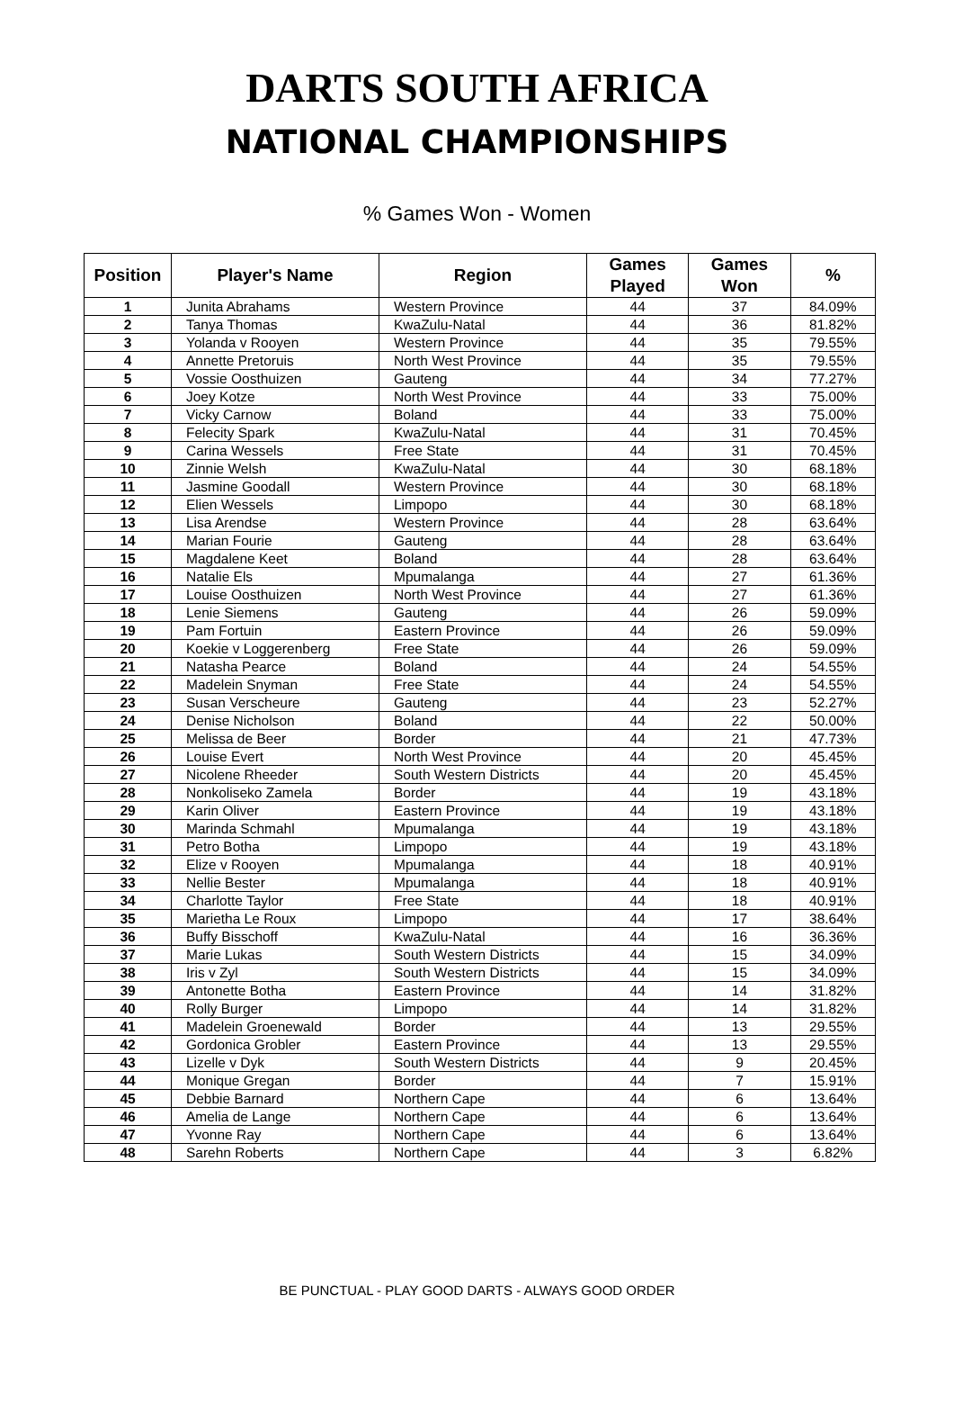DARTS SOUTH AFRICA
NATIONAL CHAMPIONSHIPS
% Games Won - Women
| Position | Player's Name | Region | Games Played | Games Won | % |
| --- | --- | --- | --- | --- | --- |
| 1 | Junita Abrahams | Western Province | 44 | 37 | 84.09% |
| 2 | Tanya Thomas | KwaZulu-Natal | 44 | 36 | 81.82% |
| 3 | Yolanda v Rooyen | Western Province | 44 | 35 | 79.55% |
| 4 | Annette Pretoruis | North West Province | 44 | 35 | 79.55% |
| 5 | Vossie Oosthuizen | Gauteng | 44 | 34 | 77.27% |
| 6 | Joey Kotze | North West Province | 44 | 33 | 75.00% |
| 7 | Vicky Carnow | Boland | 44 | 33 | 75.00% |
| 8 | Felecity Spark | KwaZulu-Natal | 44 | 31 | 70.45% |
| 9 | Carina Wessels | Free State | 44 | 31 | 70.45% |
| 10 | Zinnie Welsh | KwaZulu-Natal | 44 | 30 | 68.18% |
| 11 | Jasmine Goodall | Western Province | 44 | 30 | 68.18% |
| 12 | Elien Wessels | Limpopo | 44 | 30 | 68.18% |
| 13 | Lisa Arendse | Western Province | 44 | 28 | 63.64% |
| 14 | Marian Fourie | Gauteng | 44 | 28 | 63.64% |
| 15 | Magdalene Keet | Boland | 44 | 28 | 63.64% |
| 16 | Natalie Els | Mpumalanga | 44 | 27 | 61.36% |
| 17 | Louise Oosthuizen | North West Province | 44 | 27 | 61.36% |
| 18 | Lenie Siemens | Gauteng | 44 | 26 | 59.09% |
| 19 | Pam Fortuin | Eastern Province | 44 | 26 | 59.09% |
| 20 | Koekie v Loggerenberg | Free State | 44 | 26 | 59.09% |
| 21 | Natasha Pearce | Boland | 44 | 24 | 54.55% |
| 22 | Madelein Snyman | Free State | 44 | 24 | 54.55% |
| 23 | Susan Verscheure | Gauteng | 44 | 23 | 52.27% |
| 24 | Denise Nicholson | Boland | 44 | 22 | 50.00% |
| 25 | Melissa de Beer | Border | 44 | 21 | 47.73% |
| 26 | Louise Evert | North West Province | 44 | 20 | 45.45% |
| 27 | Nicolene Rheeder | South Western Districts | 44 | 20 | 45.45% |
| 28 | Nonkoliseko Zamela | Border | 44 | 19 | 43.18% |
| 29 | Karin Oliver | Eastern Province | 44 | 19 | 43.18% |
| 30 | Marinda Schmahl | Mpumalanga | 44 | 19 | 43.18% |
| 31 | Petro Botha | Limpopo | 44 | 19 | 43.18% |
| 32 | Elize v Rooyen | Mpumalanga | 44 | 18 | 40.91% |
| 33 | Nellie Bester | Mpumalanga | 44 | 18 | 40.91% |
| 34 | Charlotte Taylor | Free State | 44 | 18 | 40.91% |
| 35 | Marietha Le Roux | Limpopo | 44 | 17 | 38.64% |
| 36 | Buffy Bisschoff | KwaZulu-Natal | 44 | 16 | 36.36% |
| 37 | Marie Lukas | South Western Districts | 44 | 15 | 34.09% |
| 38 | Iris v Zyl | South Western Districts | 44 | 15 | 34.09% |
| 39 | Antonette Botha | Eastern Province | 44 | 14 | 31.82% |
| 40 | Rolly Burger | Limpopo | 44 | 14 | 31.82% |
| 41 | Madelein Groenewald | Border | 44 | 13 | 29.55% |
| 42 | Gordonica Grobler | Eastern Province | 44 | 13 | 29.55% |
| 43 | Lizelle v Dyk | South Western Districts | 44 | 9 | 20.45% |
| 44 | Monique Gregan | Border | 44 | 7 | 15.91% |
| 45 | Debbie Barnard | Northern Cape | 44 | 6 | 13.64% |
| 46 | Amelia de Lange | Northern Cape | 44 | 6 | 13.64% |
| 47 | Yvonne Ray | Northern Cape | 44 | 6 | 13.64% |
| 48 | Sarehn Roberts | Northern Cape | 44 | 3 | 6.82% |
BE PUNCTUAL - PLAY GOOD DARTS - ALWAYS GOOD ORDER